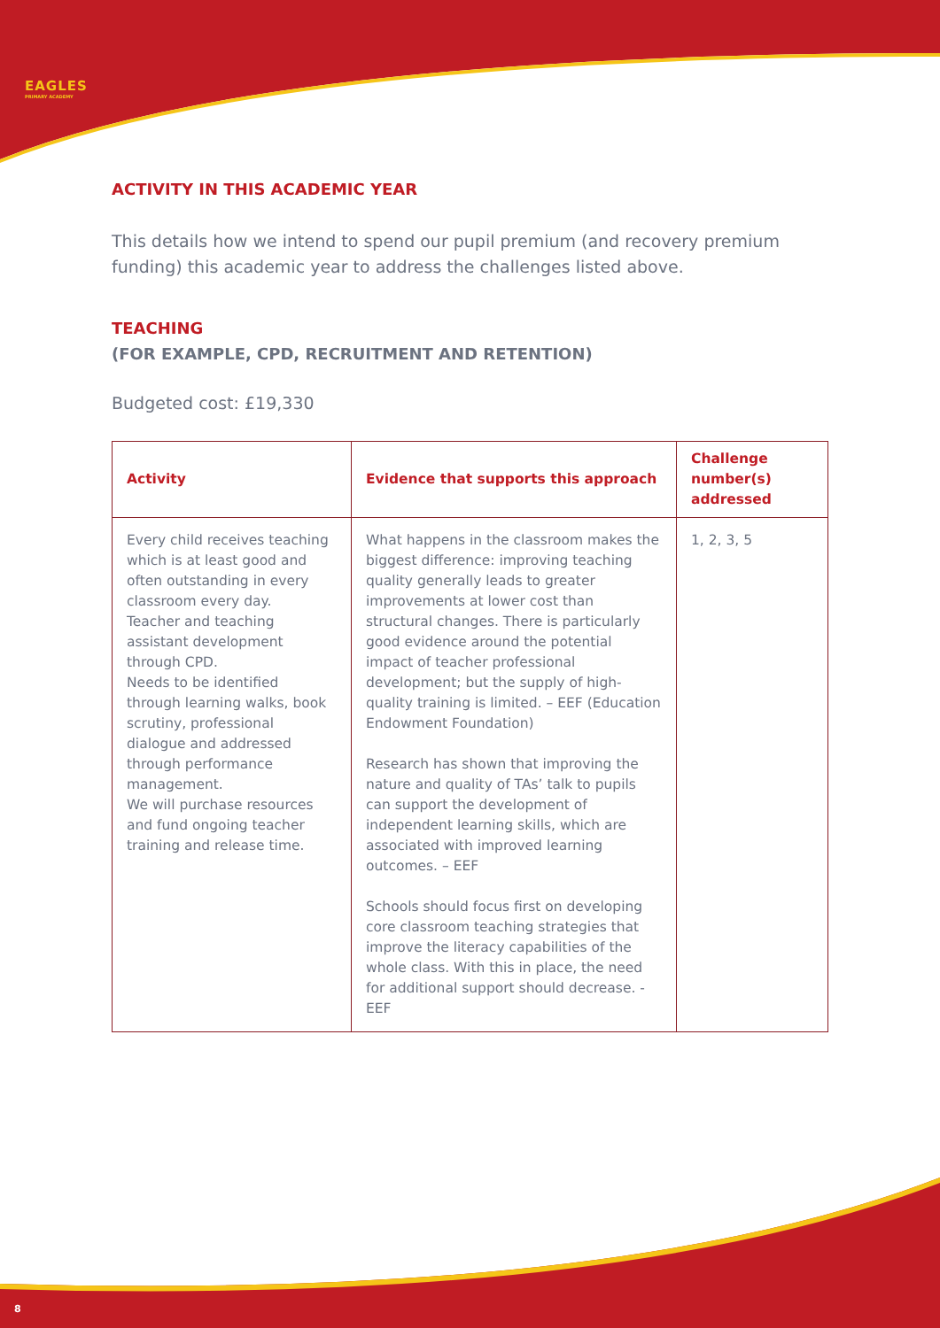EAGLES
PRIMARY ACADEMY
ACTIVITY IN THIS ACADEMIC YEAR
This details how we intend to spend our pupil premium (and recovery premium funding) this academic year to address the challenges listed above.
TEACHING
(FOR EXAMPLE, CPD, RECRUITMENT AND RETENTION)
Budgeted cost: £19,330
| Activity | Evidence that supports this approach | Challenge number(s) addressed |
| --- | --- | --- |
| Every child receives teaching which is at least good and often outstanding in every classroom every day. Teacher and teaching assistant development through CPD. Needs to be identified through learning walks, book scrutiny, professional dialogue and addressed through performance management. We will purchase resources and fund ongoing teacher training and release time. | What happens in the classroom makes the biggest difference: improving teaching quality generally leads to greater improvements at lower cost than structural changes. There is particularly good evidence around the potential impact of teacher professional development; but the supply of high-quality training is limited. – EEF (Education Endowment Foundation) Research has shown that improving the nature and quality of TAs’ talk to pupils can support the development of independent learning skills, which are associated with improved learning outcomes. – EEF Schools should focus first on developing core classroom teaching strategies that improve the literacy capabilities of the whole class. With this in place, the need for additional support should decrease. - EEF | 1, 2, 3, 5 |
8